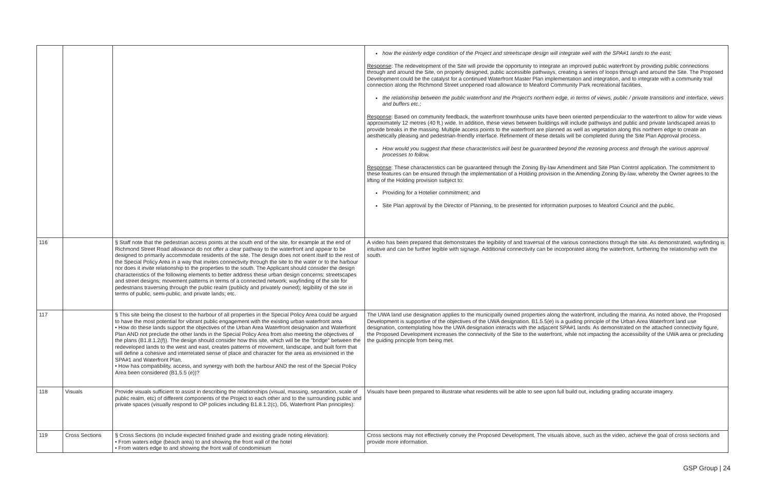| | | | how the easterly edge condition of the Project and streetscape design will integrate well with the SPA#1 lands to the east; Response : The redevelopment of the Site will provide the opportunity to integrate an improved public waterfront by providing public connections through and around the Site, on properly designed, public accessible pathways, creating a series of loops through and around the Site. The Proposed Development could be the catalyst for a continued Waterfront Master Plan implementation and integration, and to integrate with a community trail connection along the Richmond Street unopened road allowance to Meaford Community Park recreational facilities. the relationship between the public waterfront and the Project's northern edge, in terms of views, public / private transitions and interface, views and buffers etc.; Response : Based on community feedback, the waterfront townhouse units have been oriented perpendicular to the waterfront to allow for wide views approximately 12 metres (40 ft.) wide. In addition, these views between buildings will include pathways and public and private landscaped areas to provide breaks in the massing. Multiple access points to the waterfront are planned as well as vegetation along this northern edge to create an aesthetically pleasing and pedestrian-friendly interface. Refinement of these details will be completed during the Site Plan Approval process. How would you suggest that these characteristics will best be guaranteed beyond the rezoning process and through the various approval processes to follow. Response : These characteristics can be guaranteed through the Zoning By-law Amendment and Site Plan Control application. The commitment to these features can be ensured through the implementation of a Holding provision in the Amending Zoning By-law, whereby the Owner agrees to the lifting of the Holding provision subject to: Providing for a Hotelier commitment; and Site Plan approval by the Director of Planning, to be presented for information purposes to Meaford Council and the public. |
| 116 | | § Staff note that the pedestrian access points at the south end of the site, for example at the end of Richmond Street Road allowance do not offer a clear pathway to the waterfront and appear to be designed to primarily accommodate residents of the site. The design does not orient itself to the rest of the Special Policy Area in a way that invites connectivity through the site to the water or to the harbour nor does it invite relationship to the properties to the south. The Applicant should consider the design characteristics of the following elements to better address these urban design concerns: streetscapes and street designs; movement patterns in terms of a connected network; wayfinding of the site for pedestrians traversing through the public realm (publicly and privately owned); legibility of the site in terms of public, semi-public, and private lands; etc. | A video has been prepared that demonstrates the legibility of and traversal of the various connections through the site. As demonstrated, wayfinding is intuitive and can be further legible with signage. Additional connectivity can be incorporated along the waterfront, furthering the relationship with the south. |
| 117 | | § This site being the closest to the harbour of all properties in the Special Policy Area could be argued to have the most potential for vibrant public engagement with the existing urban waterfront area • How do these lands support the objectives of the Urban Area Waterfront designation and Waterfront Plan AND not preclude the other lands in the Special Policy Area from also meeting the objectives of the plans (B1.8.1.2(f)). The design should consider how this site, which will be the "bridge" between the redeveloped lands to the west and east, creates patterns of movement, landscape, and built form that will define a cohesive and interrelated sense of place and character for the area as envisioned in the SPA#1 and Waterfront Plan. • How has compatibility, access, and synergy with both the harbour AND the rest of the Special Policy Area been considered (B1.5.5 (e))? | The UWA land use designation applies to the municipally owned properties along the waterfront, including the marina. As noted above, the Proposed Development is supportive of the objectives of the UWA designation. B1.5.5(e) is a guiding principle of the Urban Area Waterfront land use designation, contemplating how the UWA designation interacts with the adjacent SPA#1 lands. As demonstrated on the attached connectivity figure, the Proposed Development increases the connectivity of the Site to the waterfront, while not impacting the accessibility of the UWA area or precluding the guiding principle from being met. |
| 118 | Visuals | Provide visuals sufficient to assist in describing the relationships (visual, massing, separation, scale of public realm, etc) of different components of the Project to each other and to the surrounding public and private spaces (visually respond to OP policies including B1.8.1.2(c), D5, Waterfront Plan principles): | Visuals have been prepared to illustrate what residents will be able to see upon full build out, including grading accurate imagery. |
| 119 | Cross Sections | § Cross Sections (to include expected finished grade and existing grade noting elevation): • From waters edge (beach area) to and showing the front wall of the hotel • From waters edge to and showing the front wall of condominium | Cross sections may not effectively convey the Proposed Development. The visuals above, such as the video, achieve the goal of cross sections and provide more information. |
GSP Group | 24